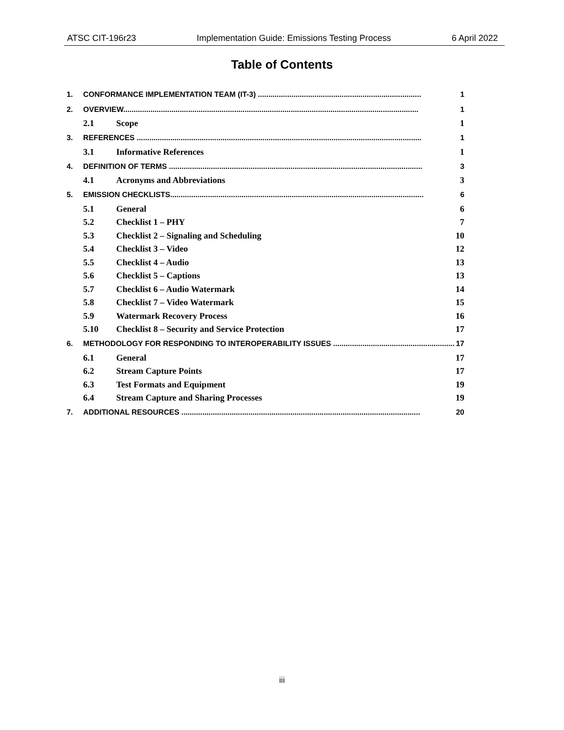ATSC CIT-196r23 Implementation Guide: Emissions Testing Process 6 April 2022
Table of Contents
1. CONFORMANCE IMPLEMENTATION TEAM (IT-3) .............................................................................. 1
2. OVERVIEW............................................................................................................................................. 1
2.1 Scope 1
3. REFERENCES ........................................................................................................................................ 1
3.1 Informative References 1
4. DEFINITION OF TERMS ......................................................................................................................... 3
4.1 Acronyms and Abbreviations 3
5. EMISSION CHECKLISTS......................................................................................................................... 6
5.1 General 6
5.2 Checklist 1 – PHY 7
5.3 Checklist 2 – Signaling and Scheduling 10
5.4 Checklist 3 – Video 12
5.5 Checklist 4 – Audio 13
5.6 Checklist 5 – Captions 13
5.7 Checklist 6 – Audio Watermark 14
5.8 Checklist 7 – Video Watermark 15
5.9 Watermark Recovery Process 16
5.10 Checklist 8 – Security and Service Protection 17
6. METHODOLOGY FOR RESPONDING TO INTEROPERABILITY ISSUES .......................................................... 17
6.1 General 17
6.2 Stream Capture Points 17
6.3 Test Formats and Equipment 19
6.4 Stream Capture and Sharing Processes 19
7. ADDITIONAL RESOURCES .................................................................................................................. 20
iii